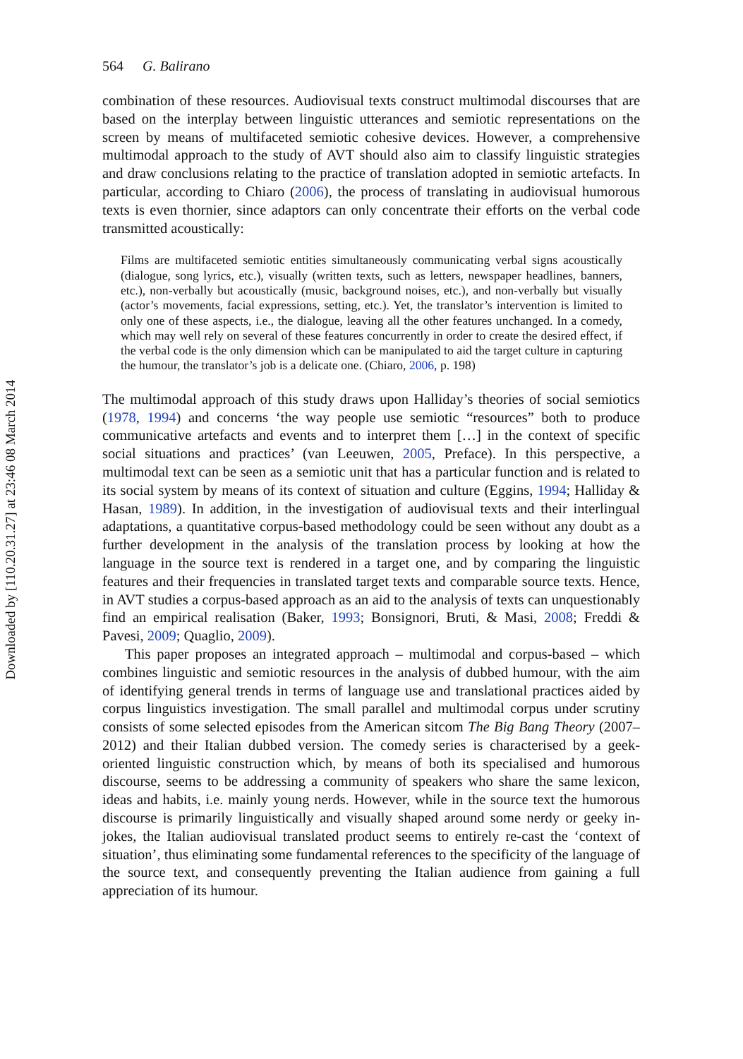Downloaded by [110.20.31.27] at 23:46 08 March 2014
564 G. Balirano
combination of these resources. Audiovisual texts construct multimodal discourses that are based on the interplay between linguistic utterances and semiotic representations on the screen by means of multifaceted semiotic cohesive devices. However, a comprehensive multimodal approach to the study of AVT should also aim to classify linguistic strategies and draw conclusions relating to the practice of translation adopted in semiotic artefacts. In particular, according to Chiaro (2006), the process of translating in audiovisual humorous texts is even thornier, since adaptors can only concentrate their efforts on the verbal code transmitted acoustically:
Films are multifaceted semiotic entities simultaneously communicating verbal signs acoustically (dialogue, song lyrics, etc.), visually (written texts, such as letters, newspaper headlines, banners, etc.), non-verbally but acoustically (music, background noises, etc.), and non-verbally but visually (actor’s movements, facial expressions, setting, etc.). Yet, the translator’s intervention is limited to only one of these aspects, i.e., the dialogue, leaving all the other features unchanged. In a comedy, which may well rely on several of these features concurrently in order to create the desired effect, if the verbal code is the only dimension which can be manipulated to aid the target culture in capturing the humour, the translator’s job is a delicate one. (Chiaro, 2006, p. 198)
The multimodal approach of this study draws upon Halliday’s theories of social semiotics (1978, 1994) and concerns ‘the way people use semiotic “resources” both to produce communicative artefacts and events and to interpret them […] in the context of specific social situations and practices’ (van Leeuwen, 2005, Preface). In this perspective, a multimodal text can be seen as a semiotic unit that has a particular function and is related to its social system by means of its context of situation and culture (Eggins, 1994; Halliday & Hasan, 1989). In addition, in the investigation of audiovisual texts and their interlingual adaptations, a quantitative corpus-based methodology could be seen without any doubt as a further development in the analysis of the translation process by looking at how the language in the source text is rendered in a target one, and by comparing the linguistic features and their frequencies in translated target texts and comparable source texts. Hence, in AVT studies a corpus-based approach as an aid to the analysis of texts can unquestionably find an empirical realisation (Baker, 1993; Bonsignori, Bruti, & Masi, 2008; Freddi & Pavesi, 2009; Quaglio, 2009).
This paper proposes an integrated approach – multimodal and corpus-based – which combines linguistic and semiotic resources in the analysis of dubbed humour, with the aim of identifying general trends in terms of language use and translational practices aided by corpus linguistics investigation. The small parallel and multimodal corpus under scrutiny consists of some selected episodes from the American sitcom The Big Bang Theory (2007–2012) and their Italian dubbed version. The comedy series is characterised by a geek-oriented linguistic construction which, by means of both its specialised and humorous discourse, seems to be addressing a community of speakers who share the same lexicon, ideas and habits, i.e. mainly young nerds. However, while in the source text the humorous discourse is primarily linguistically and visually shaped around some nerdy or geeky in-jokes, the Italian audiovisual translated product seems to entirely re-cast the ‘context of situation’, thus eliminating some fundamental references to the specificity of the language of the source text, and consequently preventing the Italian audience from gaining a full appreciation of its humour.